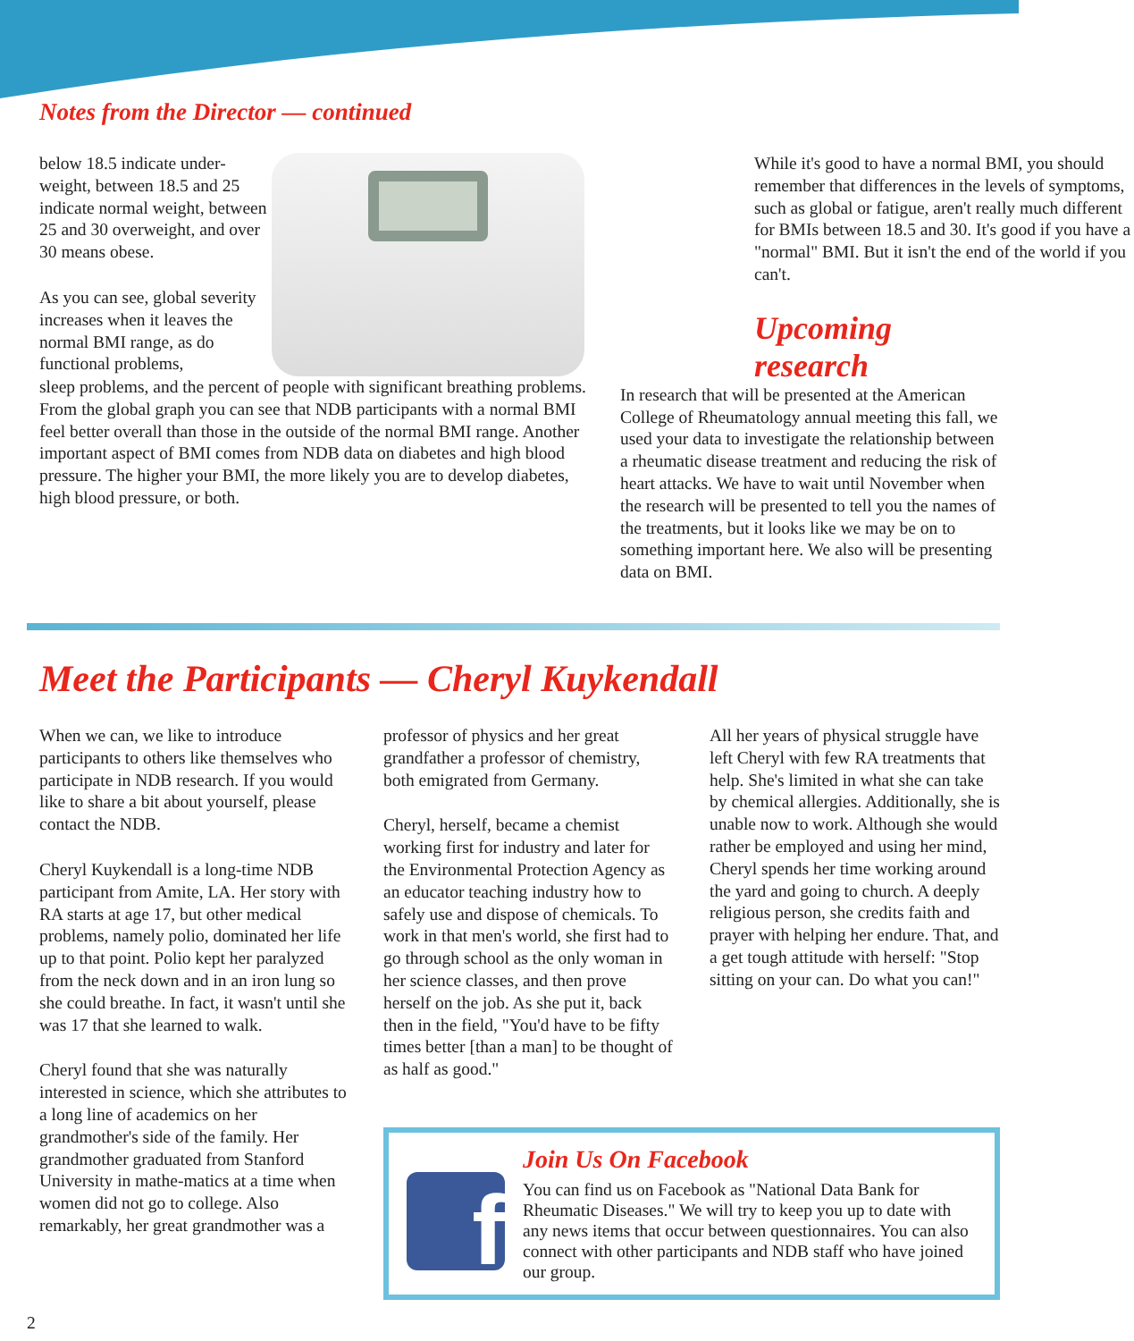Notes from the Director — continued
below 18.5 indicate under-weight, between 18.5 and 25 indicate normal weight, between 25 and 30 overweight, and over 30 means obese.
As you can see, global severity increases when it leaves the normal BMI range, as do functional problems,
sleep problems, and the percent of people with significant breathing problems. From the global graph you can see that NDB participants with a normal BMI feel better overall than those in the outside of the normal BMI range. Another important aspect of BMI comes from NDB data on diabetes and high blood pressure. The higher your BMI, the more likely you are to develop diabetes, high blood pressure, or both.
While it's good to have a normal BMI, you should remember that differences in the levels of symptoms, such as global or fatigue, aren't really much different for BMIs between 18.5 and 30. It's good if you have a "normal" BMI. But it isn't the end of the world if you can't.
Upcoming research
In research that will be presented at the American College of Rheumatology annual meeting this fall, we used your data to investigate the relationship between a rheumatic disease treatment and reducing the risk of heart attacks. We have to wait until November when the research will be presented to tell you the names of the treatments, but it looks like we may be on to something important here. We also will be presenting data on BMI.
Meet the Participants — Cheryl Kuykendall
When we can, we like to introduce participants to others like themselves who participate in NDB research. If you would like to share a bit about yourself, please contact the NDB.
Cheryl Kuykendall is a long-time NDB participant from Amite, LA. Her story with RA starts at age 17, but other medical problems, namely polio, dominated her life up to that point. Polio kept her paralyzed from the neck down and in an iron lung so she could breathe. In fact, it wasn't until she was 17 that she learned to walk.
Cheryl found that she was naturally interested in science, which she attributes to a long line of academics on her grandmother's side of the family. Her grandmother graduated from Stanford University in mathe-matics at a time when women did not go to college. Also remarkably, her great grandmother was a
professor of physics and her great grandfather a professor of chemistry, both emigrated from Germany.
Cheryl, herself, became a chemist working first for industry and later for the Environmental Protection Agency as an educator teaching industry how to safely use and dispose of chemicals. To work in that men's world, she first had to go through school as the only woman in her science classes, and then prove herself on the job. As she put it, back then in the field, "You'd have to be fifty times better [than a man] to be thought of as half as good."
All her years of physical struggle have left Cheryl with few RA treatments that help. She's limited in what she can take by chemical allergies. Additionally, she is unable now to work. Although she would rather be employed and using her mind, Cheryl spends her time working around the yard and going to church. A deeply religious person, she credits faith and prayer with helping her endure. That, and a get tough attitude with herself: "Stop sitting on your can. Do what you can!"
f
Join Us On Facebook
You can find us on Facebook as "National Data Bank for Rheumatic Diseases." We will try to keep you up to date with any news items that occur between questionnaires. You can also connect with other participants and NDB staff who have joined our group.
2